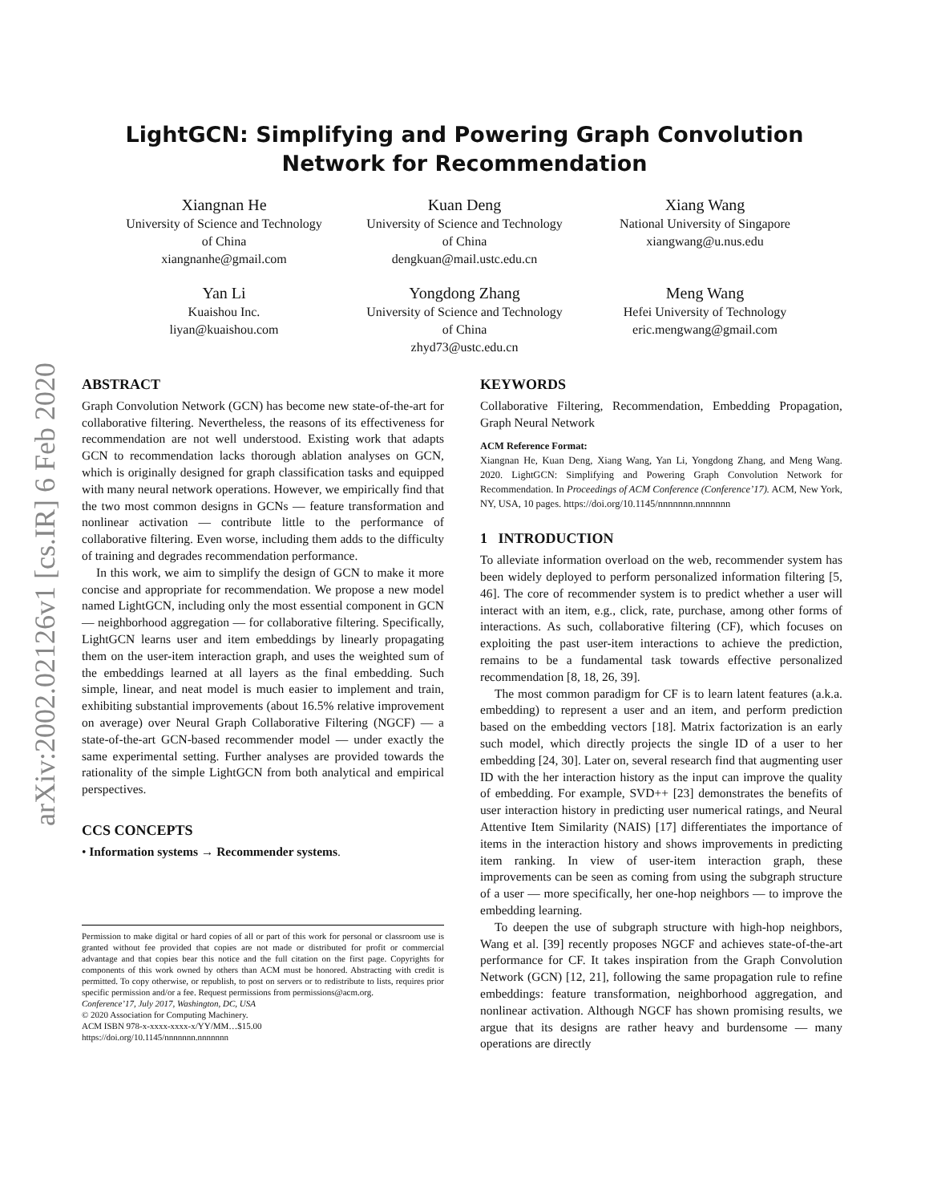arXiv:2002.02126v1 [cs.IR] 6 Feb 2020
LightGCN: Simplifying and Powering Graph Convolution
Network for Recommendation
Xiangnan He
University of Science and Technology
of China
xiangnanhe@gmail.com
Kuan Deng
University of Science and Technology
of China
dengkuan@mail.ustc.edu.cn
Xiang Wang
National University of Singapore
xiangwang@u.nus.edu
Yan Li
Kuaishou Inc.
liyan@kuaishou.com
Yongdong Zhang
University of Science and Technology
of China
zhyd73@ustc.edu.cn
Meng Wang
Hefei University of Technology
eric.mengwang@gmail.com
ABSTRACT
Graph Convolution Network (GCN) has become new state-of-the-art for collaborative filtering. Nevertheless, the reasons of its effectiveness for recommendation are not well understood. Existing work that adapts GCN to recommendation lacks thorough ablation analyses on GCN, which is originally designed for graph classification tasks and equipped with many neural network operations. However, we empirically find that the two most common designs in GCNs — feature transformation and nonlinear activation — contribute little to the performance of collaborative filtering. Even worse, including them adds to the difficulty of training and degrades recommendation performance.
In this work, we aim to simplify the design of GCN to make it more concise and appropriate for recommendation. We propose a new model named LightGCN, including only the most essential component in GCN — neighborhood aggregation — for collaborative filtering. Specifically, LightGCN learns user and item embeddings by linearly propagating them on the user-item interaction graph, and uses the weighted sum of the embeddings learned at all layers as the final embedding. Such simple, linear, and neat model is much easier to implement and train, exhibiting substantial improvements (about 16.5% relative improvement on average) over Neural Graph Collaborative Filtering (NGCF) — a state-of-the-art GCN-based recommender model — under exactly the same experimental setting. Further analyses are provided towards the rationality of the simple LightGCN from both analytical and empirical perspectives.
CCS CONCEPTS
• Information systems → Recommender systems.
Permission to make digital or hard copies of all or part of this work for personal or classroom use is granted without fee provided that copies are not made or distributed for profit or commercial advantage and that copies bear this notice and the full citation on the first page. Copyrights for components of this work owned by others than ACM must be honored. Abstracting with credit is permitted. To copy otherwise, or republish, to post on servers or to redistribute to lists, requires prior specific permission and/or a fee. Request permissions from permissions@acm.org.
Conference’17, July 2017, Washington, DC, USA
© 2020 Association for Computing Machinery.
ACM ISBN 978-x-xxxx-xxxx-x/YY/MM…$15.00
https://doi.org/10.1145/nnnnnnn.nnnnnnn
KEYWORDS
Collaborative Filtering, Recommendation, Embedding Propagation, Graph Neural Network
ACM Reference Format:
Xiangnan He, Kuan Deng, Xiang Wang, Yan Li, Yongdong Zhang, and Meng Wang. 2020. LightGCN: Simplifying and Powering Graph Convolution Network for Recommendation. In Proceedings of ACM Conference (Conference’17). ACM, New York, NY, USA, 10 pages. https://doi.org/10.1145/nnnnnnn.nnnnnnn
1 INTRODUCTION
To alleviate information overload on the web, recommender system has been widely deployed to perform personalized information filtering [5, 46]. The core of recommender system is to predict whether a user will interact with an item, e.g., click, rate, purchase, among other forms of interactions. As such, collaborative filtering (CF), which focuses on exploiting the past user-item interactions to achieve the prediction, remains to be a fundamental task towards effective personalized recommendation [8, 18, 26, 39].
The most common paradigm for CF is to learn latent features (a.k.a. embedding) to represent a user and an item, and perform prediction based on the embedding vectors [18]. Matrix factorization is an early such model, which directly projects the single ID of a user to her embedding [24, 30]. Later on, several research find that augmenting user ID with the her interaction history as the input can improve the quality of embedding. For example, SVD++ [23] demonstrates the benefits of user interaction history in predicting user numerical ratings, and Neural Attentive Item Similarity (NAIS) [17] differentiates the importance of items in the interaction history and shows improvements in predicting item ranking. In view of user-item interaction graph, these improvements can be seen as coming from using the subgraph structure of a user — more specifically, her one-hop neighbors — to improve the embedding learning.
To deepen the use of subgraph structure with high-hop neighbors, Wang et al. [39] recently proposes NGCF and achieves state-of-the-art performance for CF. It takes inspiration from the Graph Convolution Network (GCN) [12, 21], following the same propagation rule to refine embeddings: feature transformation, neighborhood aggregation, and nonlinear activation. Although NGCF has shown promising results, we argue that its designs are rather heavy and burdensome — many operations are directly